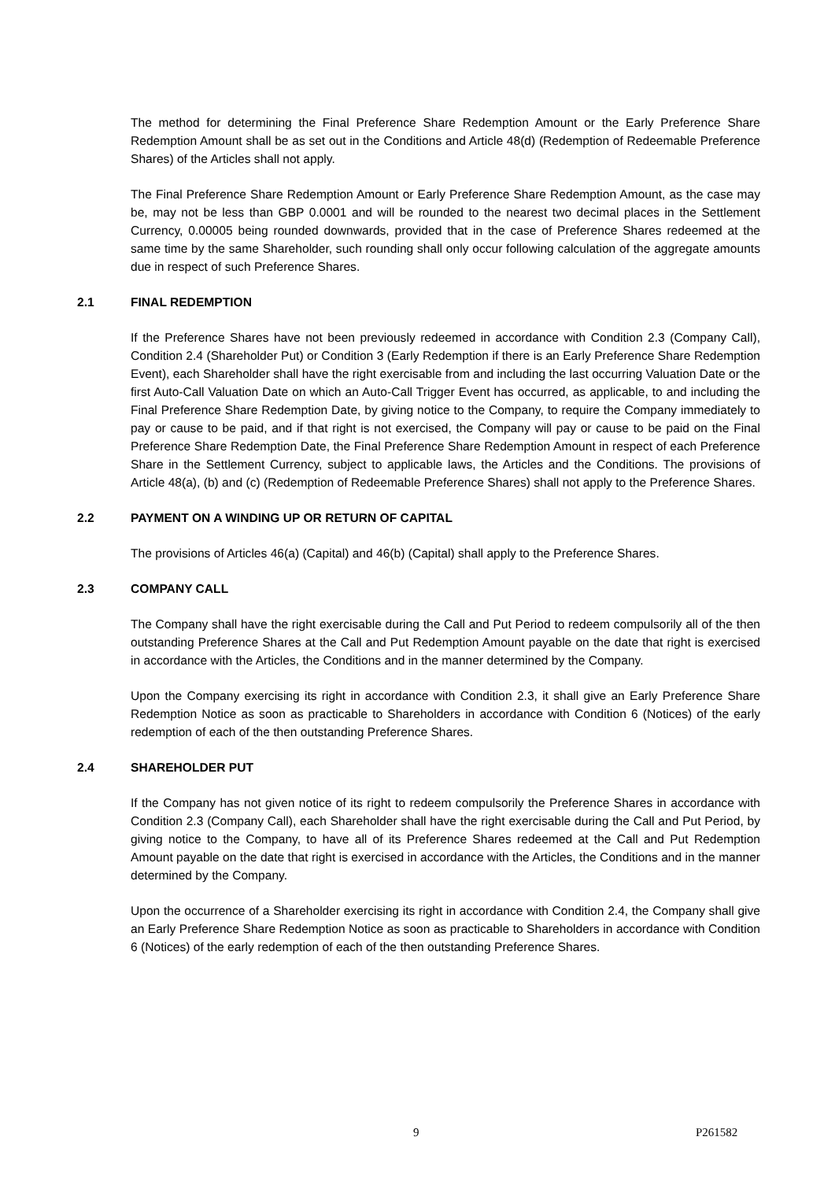The method for determining the Final Preference Share Redemption Amount or the Early Preference Share Redemption Amount shall be as set out in the Conditions and Article 48(d) (Redemption of Redeemable Preference Shares) of the Articles shall not apply.
The Final Preference Share Redemption Amount or Early Preference Share Redemption Amount, as the case may be, may not be less than GBP 0.0001 and will be rounded to the nearest two decimal places in the Settlement Currency, 0.00005 being rounded downwards, provided that in the case of Preference Shares redeemed at the same time by the same Shareholder, such rounding shall only occur following calculation of the aggregate amounts due in respect of such Preference Shares.
2.1 FINAL REDEMPTION
If the Preference Shares have not been previously redeemed in accordance with Condition 2.3 (Company Call), Condition 2.4 (Shareholder Put) or Condition 3 (Early Redemption if there is an Early Preference Share Redemption Event), each Shareholder shall have the right exercisable from and including the last occurring Valuation Date or the first Auto-Call Valuation Date on which an Auto-Call Trigger Event has occurred, as applicable, to and including the Final Preference Share Redemption Date, by giving notice to the Company, to require the Company immediately to pay or cause to be paid, and if that right is not exercised, the Company will pay or cause to be paid on the Final Preference Share Redemption Date, the Final Preference Share Redemption Amount in respect of each Preference Share in the Settlement Currency, subject to applicable laws, the Articles and the Conditions. The provisions of Article 48(a), (b) and (c) (Redemption of Redeemable Preference Shares) shall not apply to the Preference Shares.
2.2 PAYMENT ON A WINDING UP OR RETURN OF CAPITAL
The provisions of Articles 46(a) (Capital) and 46(b) (Capital) shall apply to the Preference Shares.
2.3 COMPANY CALL
The Company shall have the right exercisable during the Call and Put Period to redeem compulsorily all of the then outstanding Preference Shares at the Call and Put Redemption Amount payable on the date that right is exercised in accordance with the Articles, the Conditions and in the manner determined by the Company.
Upon the Company exercising its right in accordance with Condition 2.3, it shall give an Early Preference Share Redemption Notice as soon as practicable to Shareholders in accordance with Condition 6 (Notices) of the early redemption of each of the then outstanding Preference Shares.
2.4 SHAREHOLDER PUT
If the Company has not given notice of its right to redeem compulsorily the Preference Shares in accordance with Condition 2.3 (Company Call), each Shareholder shall have the right exercisable during the Call and Put Period, by giving notice to the Company, to have all of its Preference Shares redeemed at the Call and Put Redemption Amount payable on the date that right is exercised in accordance with the Articles, the Conditions and in the manner determined by the Company.
Upon the occurrence of a Shareholder exercising its right in accordance with Condition 2.4, the Company shall give an Early Preference Share Redemption Notice as soon as practicable to Shareholders in accordance with Condition 6 (Notices) of the early redemption of each of the then outstanding Preference Shares.
9 P261582